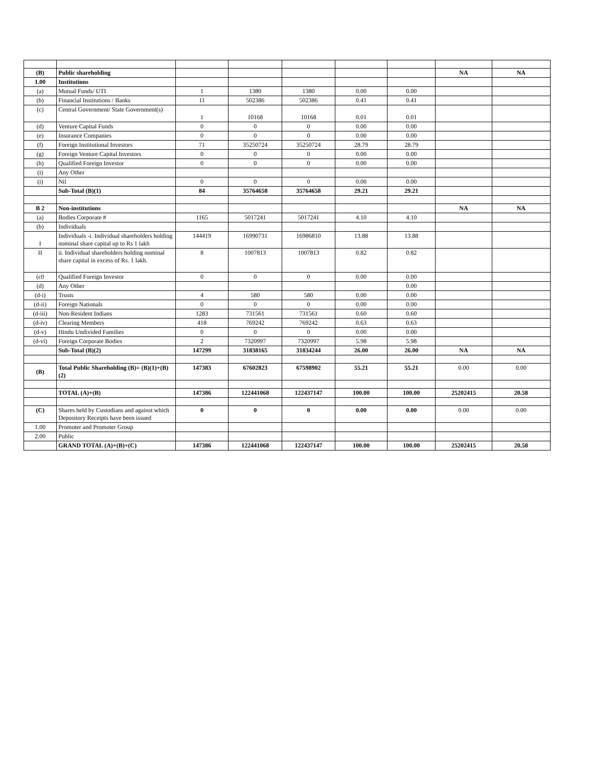| (B) | Public shareholding | | | | | | NA | NA |
| 1.00 | Institutions | | | | | | | |
| (a) | Mutual Funds/ UTI | 1 | 1380 | 1380 | 0.00 | 0.00 | | |
| (b) | Financial Institutions / Banks | 11 | 502386 | 502386 | 0.41 | 0.41 | | |
| (c) | Central Government/ State Government(s) | 1 | 10168 | 10168 | 0.01 | 0.01 | | |
| (d) | Venture Capital Funds | 0 | 0 | 0 | 0.00 | 0.00 | | |
| (e) | Insurance Companies | 0 | 0 | 0 | 0.00 | 0.00 | | |
| (f) | Foreign Institutional Investors | 71 | 35250724 | 35250724 | 28.79 | 28.79 | | |
| (g) | Foreign Venture Capital Investors | 0 | 0 | 0 | 0.00 | 0.00 | | |
| (h) | Qualified Foreign Investor | 0 | 0 | 0 | 0.00 | 0.00 | | |
| (i) | Any Other | | | | | | | |
| (i) | Nil | 0 | 0 | 0 | 0.00 | 0.00 | | |
| | Sub-Total (B)(1) | 84 | 35764658 | 35764658 | 29.21 | 29.21 | | |
| B 2 | Non-institutions | | | | | | NA | NA |
| (a) | Bodies Corporate # | 1165 | 5017241 | 5017241 | 4.10 | 4.10 | | |
| (b) | Individuals | | | | | | | |
| I | Individuals -i. Individual shareholders holding nominal share capital up to Rs 1 lakh | 144419 | 16990731 | 16986810 | 13.88 | 13.88 | | |
| II | ii. Individual shareholders holding nominal share capital in excess of Rs. 1 lakh. | 8 | 1007813 | 1007813 | 0.82 | 0.82 | | |
| (c0 | Qualified Foreign Investor | 0 | 0 | 0 | 0.00 | 0.00 | | |
| (d) | Any Other | | | | | 0.00 | | |
| (d-i) | Trusts | 4 | 580 | 580 | 0.00 | 0.00 | | |
| (d-ii) | Foreign Nationals | 0 | 0 | 0 | 0.00 | 0.00 | | |
| (d-iii) | Non-Resident Indians | 1283 | 731561 | 731561 | 0.60 | 0.60 | | |
| (d-iv) | Clearing Members | 418 | 769242 | 769242 | 0.63 | 0.63 | | |
| (d-v) | Hindu Undivided Families | 0 | 0 | 0 | 0.00 | 0.00 | | |
| (d-vi) | Foreign Corporate Bodies | 2 | 7320997 | 7320997 | 5.98 | 5.98 | | |
| | Sub-Total (B)(2) | 147299 | 31838165 | 31834244 | 26.00 | 26.00 | NA | NA |
| (B) | Total Public Shareholding (B)= (B)(1)+(B)(2) | 147383 | 67602823 | 67598902 | 55.21 | 55.21 | 0.00 | 0.00 |
| | TOTAL (A)+(B) | 147386 | 122441068 | 122437147 | 100.00 | 100.00 | 25202415 | 20.58 |
| (C) | Shares held by Custodians and against which Depository Receipts have been issued | 0 | 0 | 0 | 0.00 | 0.00 | 0.00 | 0.00 |
| 1.00 | Promoter and Promoter Group | | | | | | | |
| 2.00 | Public | | | | | | | |
| | GRAND TOTAL (A)+(B)+(C) | 147386 | 122441068 | 122437147 | 100.00 | 100.00 | 25202415 | 20.58 |